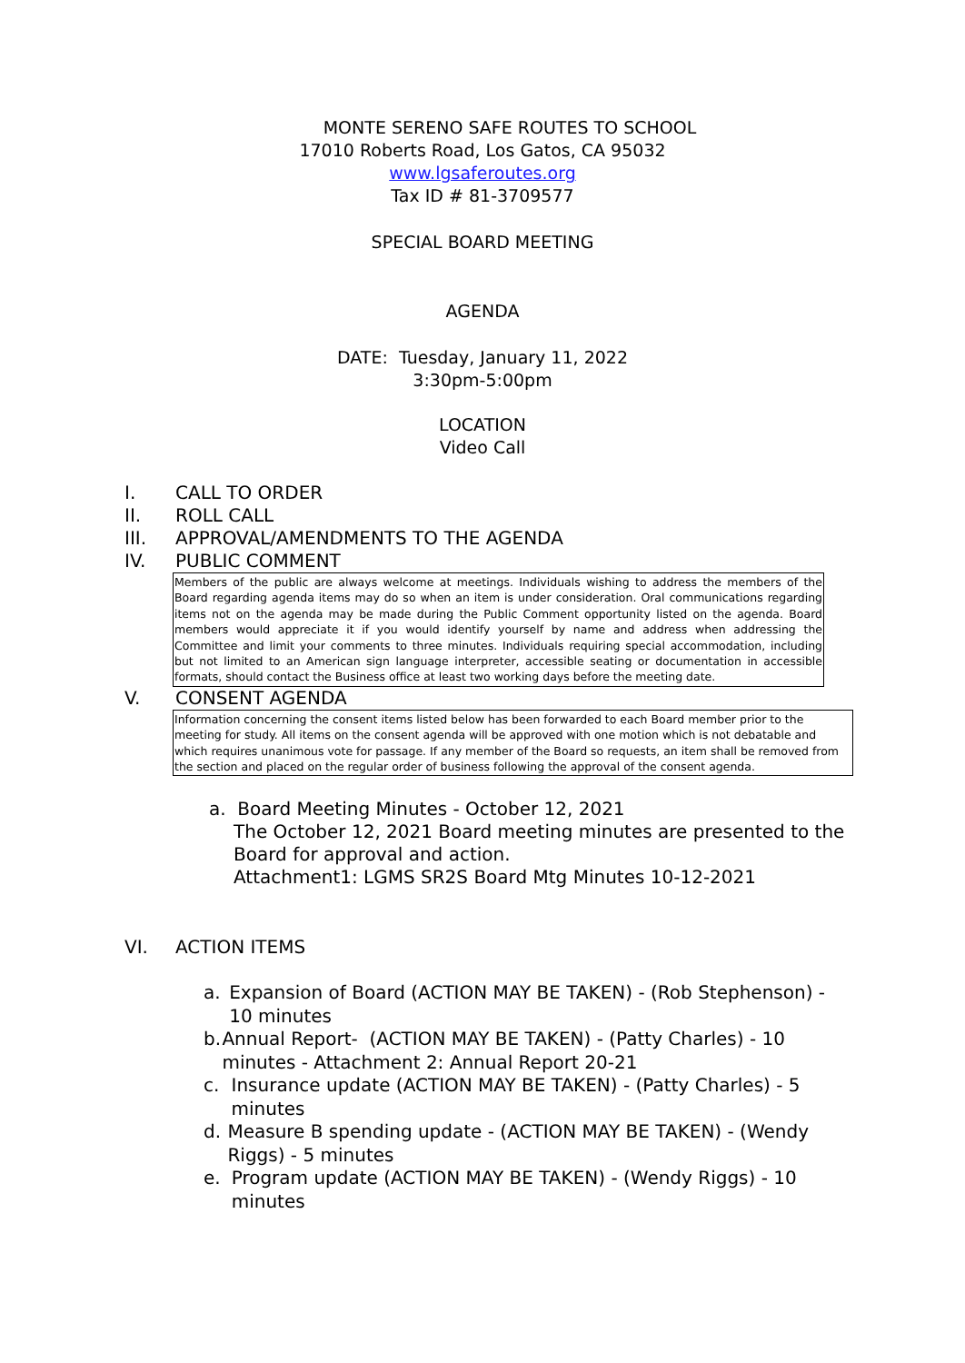MONTE SERENO SAFE ROUTES TO SCHOOL
17010 Roberts Road, Los Gatos, CA 95032
www.lgsaferoutes.org
Tax ID # 81-3709577
SPECIAL BOARD MEETING
AGENDA
DATE: Tuesday, January 11, 2022
3:30pm-5:00pm
LOCATION
Video Call
I. CALL TO ORDER
II. ROLL CALL
III. APPROVAL/AMENDMENTS TO THE AGENDA
IV. PUBLIC COMMENT
Members of the public are always welcome at meetings. Individuals wishing to address the members of the Board regarding agenda items may do so when an item is under consideration. Oral communications regarding items not on the agenda may be made during the Public Comment opportunity listed on the agenda. Board members would appreciate it if you would identify yourself by name and address when addressing the Committee and limit your comments to three minutes. Individuals requiring special accommodation, including but not limited to an American sign language interpreter, accessible seating or documentation in accessible formats, should contact the Business office at least two working days before the meeting date.
V. CONSENT AGENDA
Information concerning the consent items listed below has been forwarded to each Board member prior to the meeting for study. All items on the consent agenda will be approved with one motion which is not debatable and which requires unanimous vote for passage. If any member of the Board so requests, an item shall be removed from the section and placed on the regular order of business following the approval of the consent agenda.
a. Board Meeting Minutes - October 12, 2021
The October 12, 2021 Board meeting minutes are presented to the Board for approval and action.
Attachment1: LGMS SR2S Board Mtg Minutes 10-12-2021
VI. ACTION ITEMS
a. Expansion of Board (ACTION MAY BE TAKEN) - (Rob Stephenson) - 10 minutes
b. Annual Report- (ACTION MAY BE TAKEN) - (Patty Charles) - 10 minutes - Attachment 2: Annual Report 20-21
c. Insurance update (ACTION MAY BE TAKEN) - (Patty Charles) - 5 minutes
d. Measure B spending update - (ACTION MAY BE TAKEN) - (Wendy Riggs) - 5 minutes
e. Program update (ACTION MAY BE TAKEN) - (Wendy Riggs) - 10 minutes